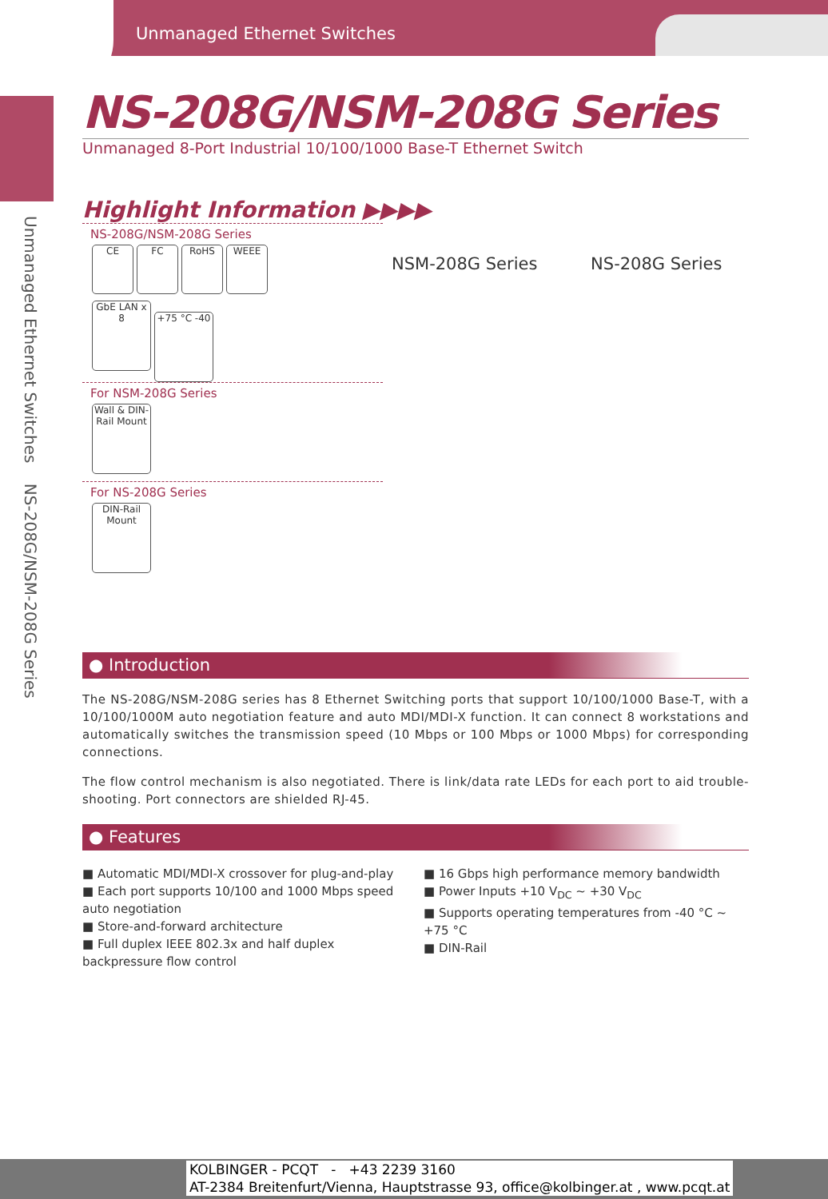Unmanaged Ethernet Switches
Unmanaged Ethernet Switches NS-208G/NSM-208G Series
NSM-208G Series NS-208G Series
NS-208G/NSM-208G Series
Unmanaged 8-Port Industrial 10/100/1000 Base-T Ethernet Switch
Highlight Information ▶▶▶▶
NS-208G/NSM-208G Series
CE FC RoHS WEEE
GbE LAN x 8 +75 °C -40
For NSM-208G Series
Wall & DIN-Rail Mount
For NS-208G Series
DIN-Rail Mount
● Introduction
The NS-208G/NSM-208G series has 8 Ethernet Switching ports that support 10/100/1000 Base-T, with a 10/100/1000M auto negotiation feature and auto MDI/MDI-X function. It can connect 8 workstations and automatically switches the transmission speed (10 Mbps or 100 Mbps or 1000 Mbps) for corresponding connections.
The flow control mechanism is also negotiated. There is link/data rate LEDs for each port to aid trouble-shooting. Port connectors are shielded RJ-45.
● Features
■ Automatic MDI/MDI-X crossover for plug-and-play
■ Each port supports 10/100 and 1000 Mbps speed auto negotiation
■ Store-and-forward architecture
■ Full duplex IEEE 802.3x and half duplex backpressure flow control
■ 16 Gbps high performance memory bandwidth
■ Power Inputs +10 V<sub>DC</sub> ~ +30 V<sub>DC</sub>
■ Supports operating temperatures from -40 °C ~ +75 °C
■ DIN-Rail
KOLBINGER - PCQT - +43 2239 3160
AT-2384 Breitenfurt/Vienna, Hauptstrasse 93, office@kolbinger.at , www.pcqt.at